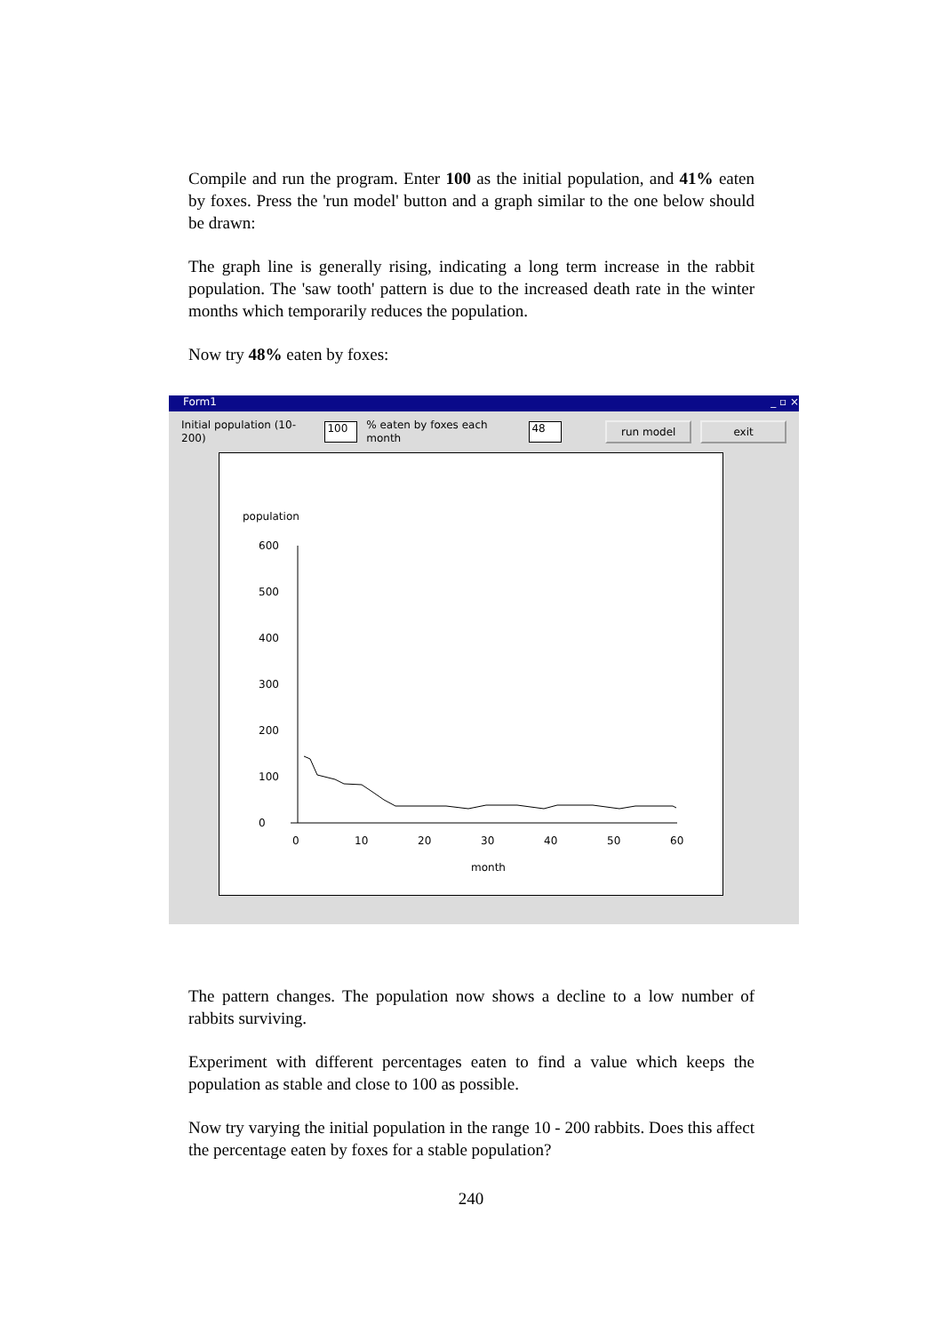Compile and run the program. Enter 100 as the initial population, and 41% eaten by foxes. Press the 'run model' button and a graph similar to the one below should be drawn:
The graph line is generally rising, indicating a long term increase in the rabbit population. The 'saw tooth' pattern is due to the increased death rate in the winter months which temporarily reduces the population.
Now try 48% eaten by foxes:
Form1 _ ▫ ×
Initial population (10-200) 100% eaten by foxes each month 48 run model exit
population
600
500
400
300
200
100
0
0
10
20
30
40
50
60
month
The pattern changes. The population now shows a decline to a low number of rabbits surviving.
Experiment with different percentages eaten to find a value which keeps the population as stable and close to 100 as possible.
Now try varying the initial population in the range 10 - 200 rabbits. Does this affect the percentage eaten by foxes for a stable population?
240